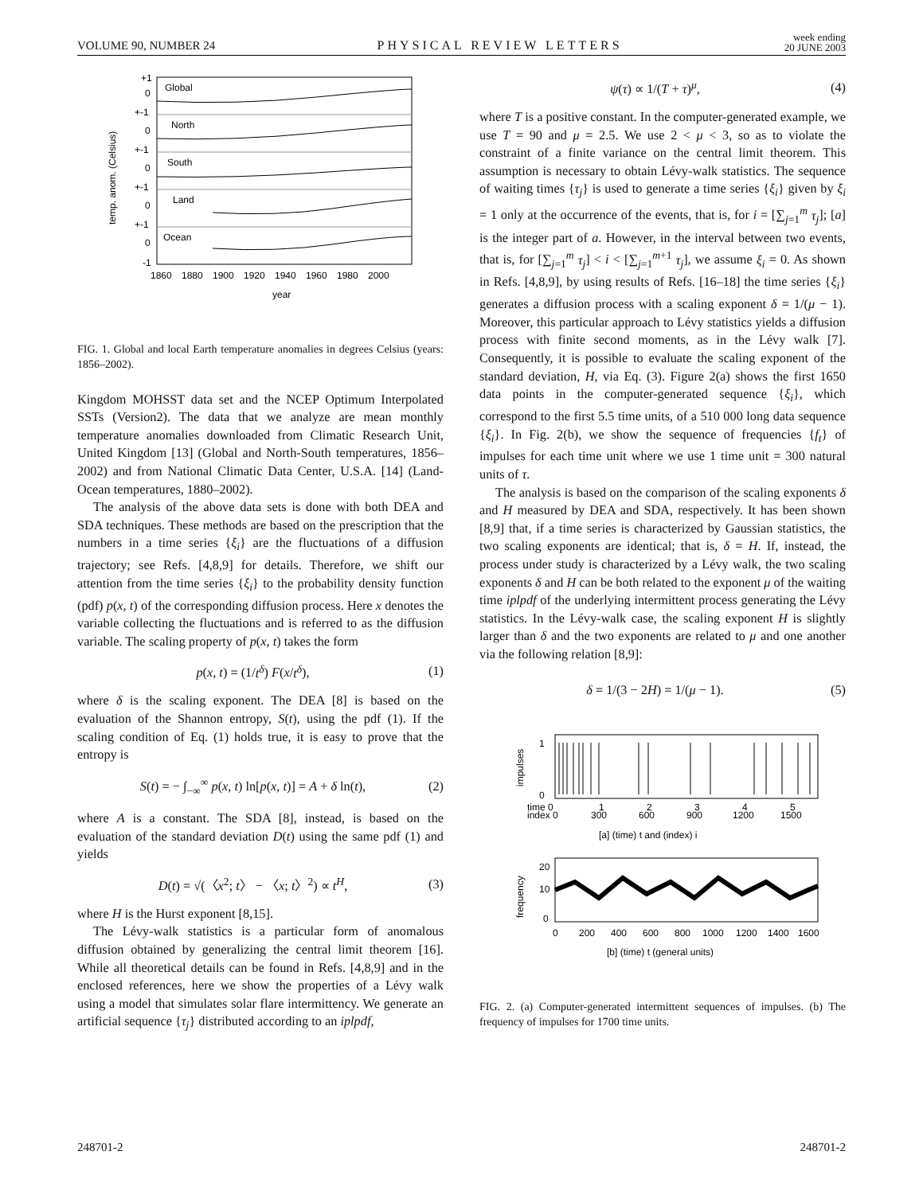VOLUME 90, NUMBER 24 PHYSICAL REVIEW LETTERS week ending
20 JUNE 2003
Global
North
South
Land
Ocean
+1
0
+-1
0
+-1
0
+-1
0
+-1
0
-1
1860
1880
1900
1920
1940
1960
1980
2000
year
temp. anom. (Celsius)
FIG. 1. Global and local Earth temperature anomalies in degrees Celsius (years: 1856–2002).
Kingdom MOHSST data set and the NCEP Optimum Interpolated SSTs (Version2). The data that we analyze are mean monthly temperature anomalies downloaded from Climatic Research Unit, United Kingdom [13] (Global and North-South temperatures, 1856–2002) and from National Climatic Data Center, U.S.A. [14] (Land-Ocean temperatures, 1880–2002).
The analysis of the above data sets is done with both DEA and SDA techniques. These methods are based on the prescription that the numbers in a time series {ξ<sub>i</sub>} are the fluctuations of a diffusion trajectory; see Refs. [4,8,9] for details. Therefore, we shift our attention from the time series {ξ<sub>i</sub>} to the probability density function (pdf) p(x, t) of the corresponding diffusion process. Here x denotes the variable collecting the fluctuations and is referred to as the diffusion variable. The scaling property of p(x, t) takes the form
p(x, t) = (1/t<sup>δ</sup>) F(x/t<sup>δ</sup>), (1)
where δ is the scaling exponent. The DEA [8] is based on the evaluation of the Shannon entropy, S(t), using the pdf (1). If the scaling condition of Eq. (1) holds true, it is easy to prove that the entropy is
S(t) = − ∫<sub>−∞</sub><sup>∞</sup> p(x, t) ln[p(x, t)] = A + δ ln(t), (2)
where A is a constant. The SDA [8], instead, is based on the evaluation of the standard deviation D(t) using the same pdf (1) and yields
D(t) = √(〈x<sup>2</sup>; t〉 − 〈x; t〉<sup>2</sup>) ∝ t<sup>H</sup>, (3)
where H is the Hurst exponent [8,15].
The Lévy-walk statistics is a particular form of anomalous diffusion obtained by generalizing the central limit theorem [16]. While all theoretical details can be found in Refs. [4,8,9] and in the enclosed references, here we show the properties of a Lévy walk using a model that simulates solar flare intermittency. We generate an artificial sequence {τ<sub>j</sub>} distributed according to an iplpdf,
ψ(τ) ∝ 1/(T + τ)<sup>μ</sup>, (4)
where T is a positive constant. In the computer-generated example, we use T = 90 and μ = 2.5. We use 2 < μ < 3, so as to violate the constraint of a finite variance on the central limit theorem. This assumption is necessary to obtain Lévy-walk statistics. The sequence of waiting times {τ<sub>j</sub>} is used to generate a time series {ξ<sub>i</sub>} given by ξ<sub>i</sub> = 1 only at the occurrence of the events, that is, for i = [∑<sub>j=1</sub><sup>m</sup> τ<sub>j</sub>]; [a] is the integer part of a. However, in the interval between two events, that is, for [∑<sub>j=1</sub><sup>m</sup> τ<sub>j</sub>] < i < [∑<sub>j=1</sub><sup>m+1</sup> τ<sub>j</sub>], we assume ξ<sub>i</sub> = 0. As shown in Refs. [4,8,9], by using results of Refs. [16–18] the time series {ξ<sub>i</sub>} generates a diffusion process with a scaling exponent δ = 1/(μ − 1). Moreover, this particular approach to Lévy statistics yields a diffusion process with finite second moments, as in the Lévy walk [7]. Consequently, it is possible to evaluate the scaling exponent of the standard deviation, H, via Eq. (3). Figure 2(a) shows the first 1650 data points in the computer-generated sequence {ξ<sub>i</sub>}, which correspond to the first 5.5 time units, of a 510 000 long data sequence {ξ<sub>i</sub>}. In Fig. 2(b), we show the sequence of frequencies {f<sub>t</sub>} of impulses for each time unit where we use 1 time unit = 300 natural units of τ.
The analysis is based on the comparison of the scaling exponents δ and H measured by DEA and SDA, respectively. It has been shown [8,9] that, if a time series is characterized by Gaussian statistics, the two scaling exponents are identical; that is, δ = H. If, instead, the process under study is characterized by a Lévy walk, the two scaling exponents δ and H can be both related to the exponent μ of the waiting time iplpdf of the underlying intermittent process generating the Lévy statistics. In the Lévy-walk case, the scaling exponent H is slightly larger than δ and the two exponents are related to μ and one another via the following relation [8,9]:
δ = 1/(3 − 2H) = 1/(μ − 1). (5)
1
0
impulses
time 0
index 0
1
300
2
600
3
900
4
1200
5
1500
[a] (time) t and (index) i
20
10
0
frequency
0
200
400
600
800
1000
1200
1400
1600
[b] (time) t (general units)
FIG. 2. (a) Computer-generated intermittent sequences of impulses. (b) The frequency of impulses for 1700 time units.
248701-2 248701-2